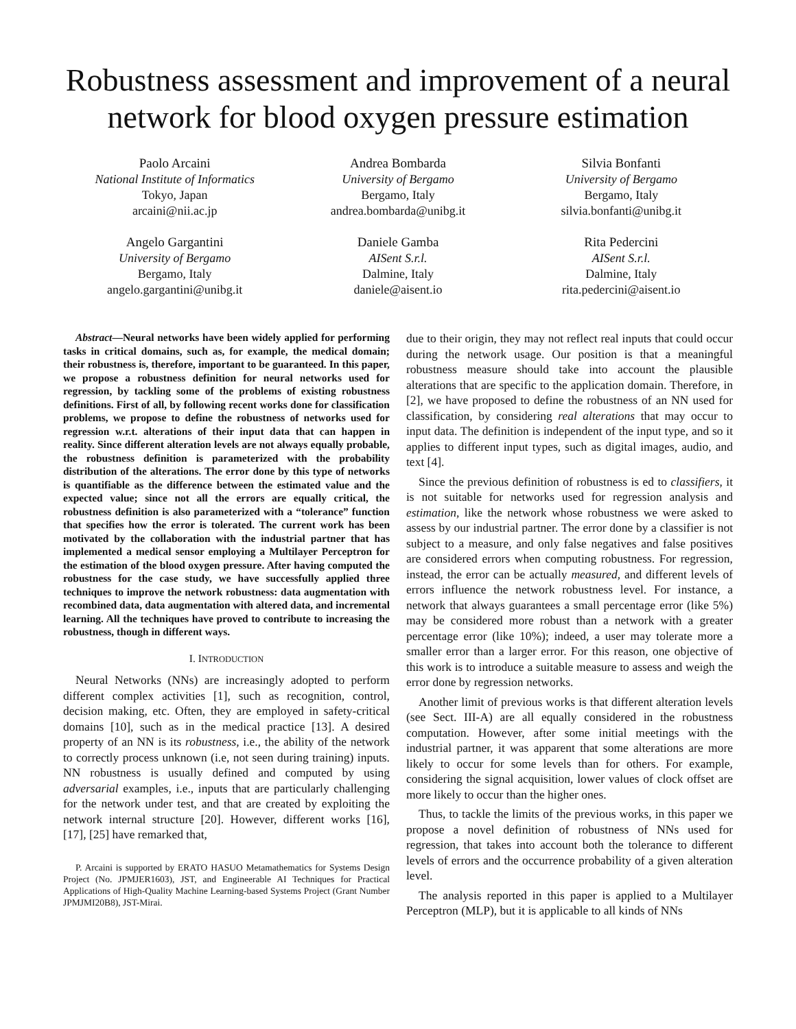Robustness assessment and improvement of a neural network for blood oxygen pressure estimation
Paolo Arcaini
National Institute of Informatics
Tokyo, Japan
arcaini@nii.ac.jp
Andrea Bombarda
University of Bergamo
Bergamo, Italy
andrea.bombarda@unibg.it
Silvia Bonfanti
University of Bergamo
Bergamo, Italy
silvia.bonfanti@unibg.it
Angelo Gargantini
University of Bergamo
Bergamo, Italy
angelo.gargantini@unibg.it
Daniele Gamba
AISent S.r.l.
Dalmine, Italy
daniele@aisent.io
Rita Pedercini
AISent S.r.l.
Dalmine, Italy
rita.pedercini@aisent.io
Abstract—Neural networks have been widely applied for performing tasks in critical domains, such as, for example, the medical domain; their robustness is, therefore, important to be guaranteed. In this paper, we propose a robustness definition for neural networks used for regression, by tackling some of the problems of existing robustness definitions. First of all, by following recent works done for classification problems, we propose to define the robustness of networks used for regression w.r.t. alterations of their input data that can happen in reality. Since different alteration levels are not always equally probable, the robustness definition is parameterized with the probability distribution of the alterations. The error done by this type of networks is quantifiable as the difference between the estimated value and the expected value; since not all the errors are equally critical, the robustness definition is also parameterized with a “tolerance” function that specifies how the error is tolerated. The current work has been motivated by the collaboration with the industrial partner that has implemented a medical sensor employing a Multilayer Perceptron for the estimation of the blood oxygen pressure. After having computed the robustness for the case study, we have successfully applied three techniques to improve the network robustness: data augmentation with recombined data, data augmentation with altered data, and incremental learning. All the techniques have proved to contribute to increasing the robustness, though in different ways.
I. INTRODUCTION
Neural Networks (NNs) are increasingly adopted to perform different complex activities [1], such as recognition, control, decision making, etc. Often, they are employed in safety-critical domains [10], such as in the medical practice [13]. A desired property of an NN is its robustness, i.e., the ability of the network to correctly process unknown (i.e, not seen during training) inputs. NN robustness is usually defined and computed by using adversarial examples, i.e., inputs that are particularly challenging for the network under test, and that are created by exploiting the network internal structure [20]. However, different works [16], [17], [25] have remarked that,
P. Arcaini is supported by ERATO HASUO Metamathematics for Systems Design Project (No. JPMJER1603), JST, and Engineerable AI Techniques for Practical Applications of High-Quality Machine Learning-based Systems Project (Grant Number JPMJMI20B8), JST-Mirai.
due to their origin, they may not reflect real inputs that could occur during the network usage. Our position is that a meaningful robustness measure should take into account the plausible alterations that are specific to the application domain. Therefore, in [2], we have proposed to define the robustness of an NN used for classification, by considering real alterations that may occur to input data. The definition is independent of the input type, and so it applies to different input types, such as digital images, audio, and text [4].
Since the previous definition of robustness is ed to classifiers, it is not suitable for networks used for regression analysis and estimation, like the network whose robustness we were asked to assess by our industrial partner. The error done by a classifier is not subject to a measure, and only false negatives and false positives are considered errors when computing robustness. For regression, instead, the error can be actually measured, and different levels of errors influence the network robustness level. For instance, a network that always guarantees a small percentage error (like 5%) may be considered more robust than a network with a greater percentage error (like 10%); indeed, a user may tolerate more a smaller error than a larger error. For this reason, one objective of this work is to introduce a suitable measure to assess and weigh the error done by regression networks.
Another limit of previous works is that different alteration levels (see Sect. III-A) are all equally considered in the robustness computation. However, after some initial meetings with the industrial partner, it was apparent that some alterations are more likely to occur for some levels than for others. For example, considering the signal acquisition, lower values of clock offset are more likely to occur than the higher ones.
Thus, to tackle the limits of the previous works, in this paper we propose a novel definition of robustness of NNs used for regression, that takes into account both the tolerance to different levels of errors and the occurrence probability of a given alteration level.
The analysis reported in this paper is applied to a Multilayer Perceptron (MLP), but it is applicable to all kinds of NNs